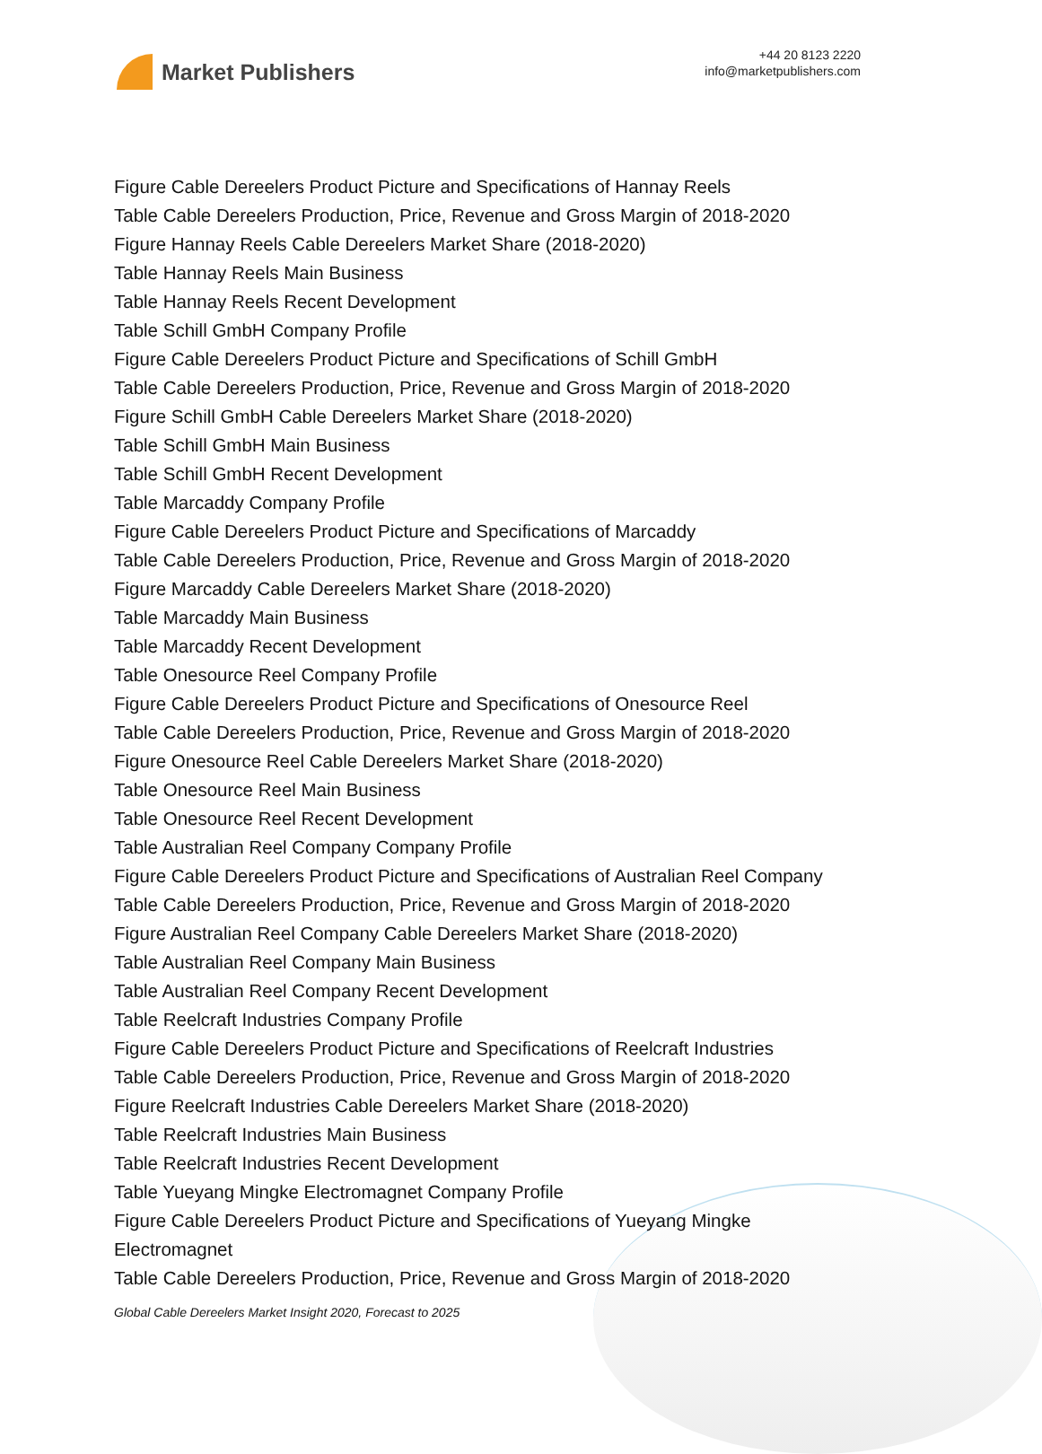Market Publishers
+44 20 8123 2220
info@marketpublishers.com
Figure Cable Dereelers Product Picture and Specifications of Hannay Reels
Table Cable Dereelers Production, Price, Revenue and Gross Margin of 2018-2020
Figure Hannay Reels Cable Dereelers Market Share (2018-2020)
Table Hannay Reels Main Business
Table Hannay Reels Recent Development
Table Schill GmbH Company Profile
Figure Cable Dereelers Product Picture and Specifications of Schill GmbH
Table Cable Dereelers Production, Price, Revenue and Gross Margin of 2018-2020
Figure Schill GmbH Cable Dereelers Market Share (2018-2020)
Table Schill GmbH Main Business
Table Schill GmbH Recent Development
Table Marcaddy Company Profile
Figure Cable Dereelers Product Picture and Specifications of Marcaddy
Table Cable Dereelers Production, Price, Revenue and Gross Margin of 2018-2020
Figure Marcaddy Cable Dereelers Market Share (2018-2020)
Table Marcaddy Main Business
Table Marcaddy Recent Development
Table Onesource Reel Company Profile
Figure Cable Dereelers Product Picture and Specifications of Onesource Reel
Table Cable Dereelers Production, Price, Revenue and Gross Margin of 2018-2020
Figure Onesource Reel Cable Dereelers Market Share (2018-2020)
Table Onesource Reel Main Business
Table Onesource Reel Recent Development
Table Australian Reel Company Company Profile
Figure Cable Dereelers Product Picture and Specifications of Australian Reel Company
Table Cable Dereelers Production, Price, Revenue and Gross Margin of 2018-2020
Figure Australian Reel Company Cable Dereelers Market Share (2018-2020)
Table Australian Reel Company Main Business
Table Australian Reel Company Recent Development
Table Reelcraft Industries Company Profile
Figure Cable Dereelers Product Picture and Specifications of Reelcraft Industries
Table Cable Dereelers Production, Price, Revenue and Gross Margin of 2018-2020
Figure Reelcraft Industries Cable Dereelers Market Share (2018-2020)
Table Reelcraft Industries Main Business
Table Reelcraft Industries Recent Development
Table Yueyang Mingke Electromagnet Company Profile
Figure Cable Dereelers Product Picture and Specifications of Yueyang Mingke Electromagnet
Table Cable Dereelers Production, Price, Revenue and Gross Margin of 2018-2020
Global Cable Dereelers Market Insight 2020, Forecast to 2025